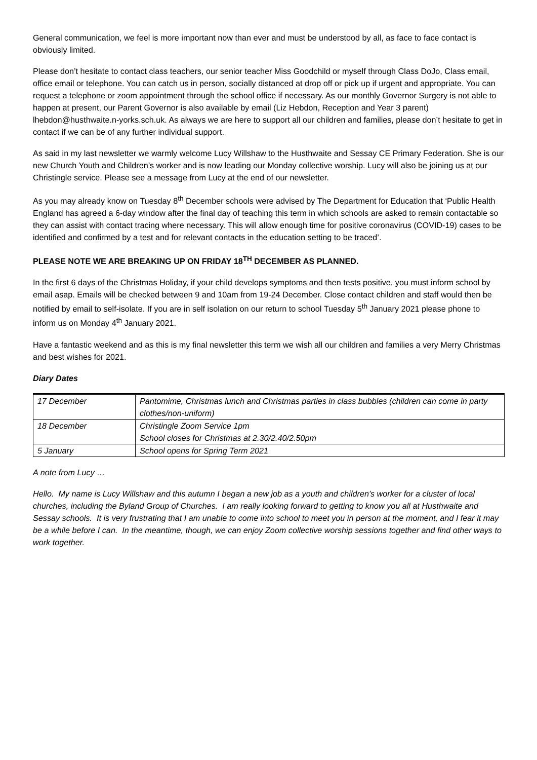General communication, we feel is more important now than ever and must be understood by all, as face to face contact is obviously limited.
Please don’t hesitate to contact class teachers, our senior teacher Miss Goodchild or myself through Class DoJo, Class email, office email or telephone. You can catch us in person, socially distanced at drop off or pick up if urgent and appropriate. You can request a telephone or zoom appointment through the school office if necessary. As our monthly Governor Surgery is not able to happen at present, our Parent Governor is also available by email (Liz Hebdon, Reception and Year 3 parent) lhebdon@husthwaite.n-yorks.sch.uk. As always we are here to support all our children and families, please don’t hesitate to get in contact if we can be of any further individual support.
As said in my last newsletter we warmly welcome Lucy Willshaw to the Husthwaite and Sessay CE Primary Federation. She is our new Church Youth and Children’s worker and is now leading our Monday collective worship. Lucy will also be joining us at our Christingle service. Please see a message from Lucy at the end of our newsletter.
As you may already know on Tuesday 8<sup>th</sup> December schools were advised by The Department for Education that ‘Public Health England has agreed a 6-day window after the final day of teaching this term in which schools are asked to remain contactable so they can assist with contact tracing where necessary. This will allow enough time for positive coronavirus (COVID-19) cases to be identified and confirmed by a test and for relevant contacts in the education setting to be traced’.
PLEASE NOTE WE ARE BREAKING UP ON FRIDAY 18<sup>TH</sup> DECEMBER AS PLANNED.
In the first 6 days of the Christmas Holiday, if your child develops symptoms and then tests positive, you must inform school by email asap. Emails will be checked between 9 and 10am from 19-24 December. Close contact children and staff would then be notified by email to self-isolate. If you are in self isolation on our return to school Tuesday 5<sup>th</sup> January 2021 please phone to inform us on Monday 4<sup>th</sup> January 2021.
Have a fantastic weekend and as this is my final newsletter this term we wish all our children and families a very Merry Christmas and best wishes for 2021.
Diary Dates
| 17 December | Pantomime, Christmas lunch and Christmas parties in class bubbles (children can come in party clothes/non-uniform) |
| 18 December | Christingle Zoom Service 1pm School closes for Christmas at 2.30/2.40/2.50pm |
| 5 January | School opens for Spring Term 2021 |
A note from Lucy …
Hello. My name is Lucy Willshaw and this autumn I began a new job as a youth and children's worker for a cluster of local churches, including the Byland Group of Churches. I am really looking forward to getting to know you all at Husthwaite and Sessay schools. It is very frustrating that I am unable to come into school to meet you in person at the moment, and I fear it may be a while before I can. In the meantime, though, we can enjoy Zoom collective worship sessions together and find other ways to work together.